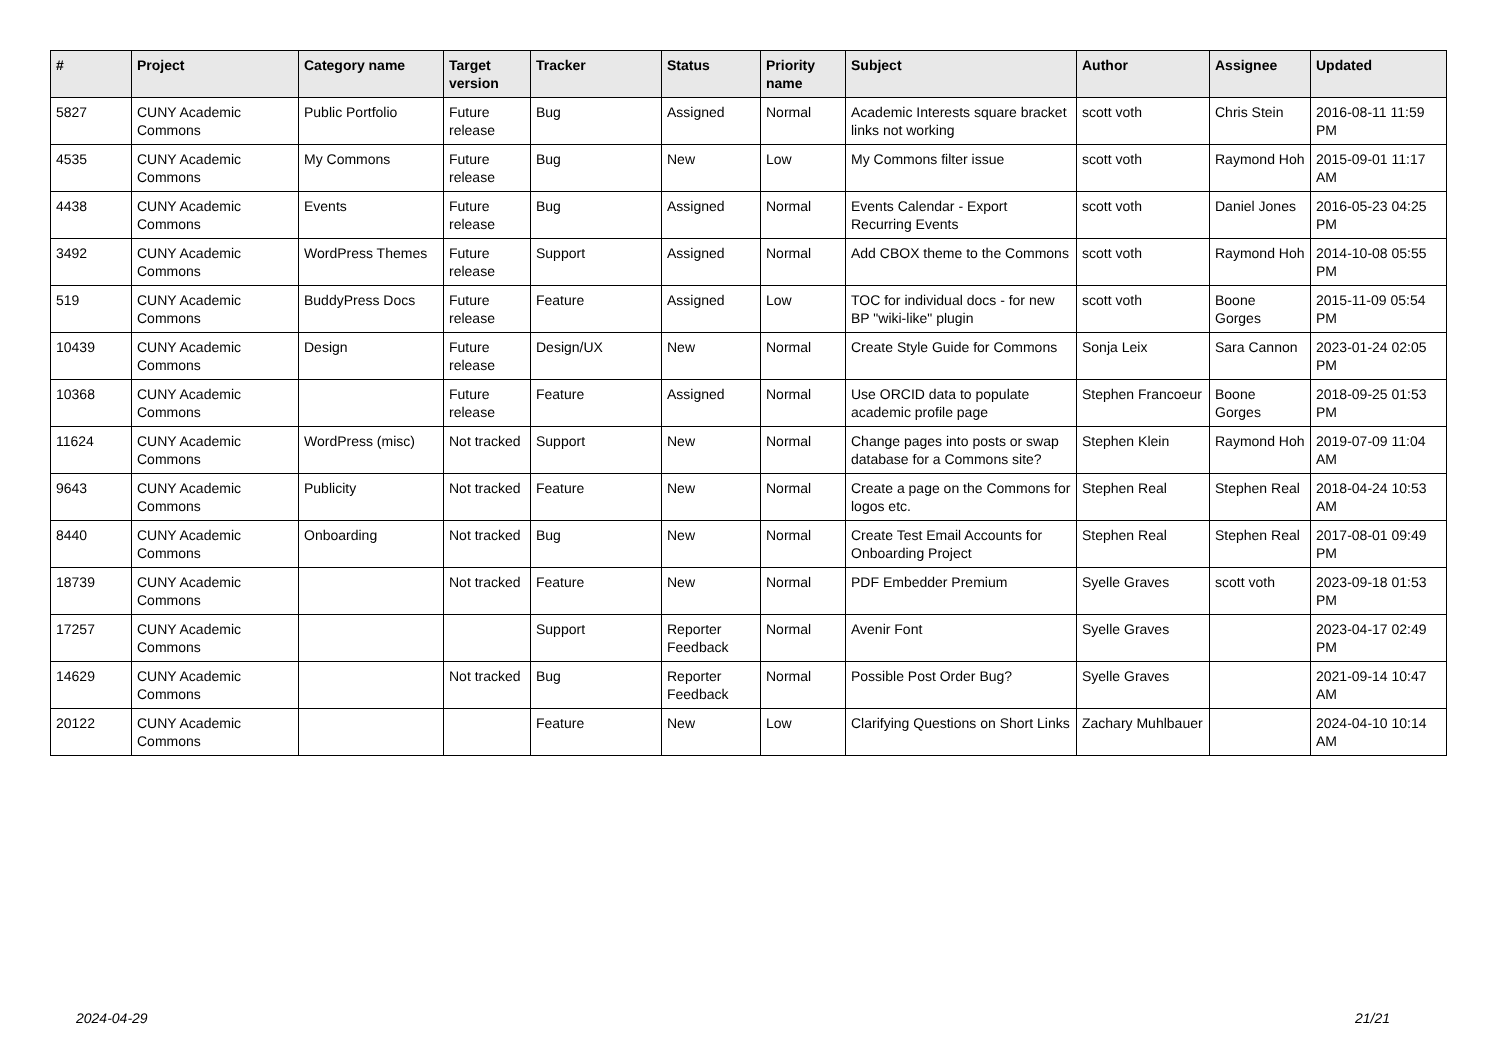| # | Project | Category name | Target version | Tracker | Status | Priority name | Subject | Author | Assignee | Updated |
| --- | --- | --- | --- | --- | --- | --- | --- | --- | --- | --- |
| 5827 | CUNY Academic Commons | Public Portfolio | Future release | Bug | Assigned | Normal | Academic Interests square bracket links not working | scott voth | Chris Stein | 2016-08-11 11:59 PM |
| 4535 | CUNY Academic Commons | My Commons | Future release | Bug | New | Low | My Commons filter issue | scott voth | Raymond Hoh | 2015-09-01 11:17 AM |
| 4438 | CUNY Academic Commons | Events | Future release | Bug | Assigned | Normal | Events Calendar - Export Recurring Events | scott voth | Daniel Jones | 2016-05-23 04:25 PM |
| 3492 | CUNY Academic Commons | WordPress Themes | Future release | Support | Assigned | Normal | Add CBOX theme to the Commons | scott voth | Raymond Hoh | 2014-10-08 05:55 PM |
| 519 | CUNY Academic Commons | BuddyPress Docs | Future release | Feature | Assigned | Low | TOC for individual docs - for new BP "wiki-like" plugin | scott voth | Boone Gorges | 2015-11-09 05:54 PM |
| 10439 | CUNY Academic Commons | Design | Future release | Design/UX | New | Normal | Create Style Guide for Commons | Sonja Leix | Sara Cannon | 2023-01-24 02:05 PM |
| 10368 | CUNY Academic Commons | | Future release | Feature | Assigned | Normal | Use ORCID data to populate academic profile page | Stephen Francoeur | Boone Gorges | 2018-09-25 01:53 PM |
| 11624 | CUNY Academic Commons | WordPress (misc) | Not tracked | Support | New | Normal | Change pages into posts or swap database for a Commons site? | Stephen Klein | Raymond Hoh | 2019-07-09 11:04 AM |
| 9643 | CUNY Academic Commons | Publicity | Not tracked | Feature | New | Normal | Create a page on the Commons for logos etc. | Stephen Real | Stephen Real | 2018-04-24 10:53 AM |
| 8440 | CUNY Academic Commons | Onboarding | Not tracked | Bug | New | Normal | Create Test Email Accounts for Onboarding Project | Stephen Real | Stephen Real | 2017-08-01 09:49 PM |
| 18739 | CUNY Academic Commons | | Not tracked | Feature | New | Normal | PDF Embedder Premium | Syelle Graves | scott voth | 2023-09-18 01:53 PM |
| 17257 | CUNY Academic Commons | | | Support | Reporter Feedback | Normal | Avenir Font | Syelle Graves | | 2023-04-17 02:49 PM |
| 14629 | CUNY Academic Commons | | Not tracked | Bug | Reporter Feedback | Normal | Possible Post Order Bug? | Syelle Graves | | 2021-09-14 10:47 AM |
| 20122 | CUNY Academic Commons | | | Feature | New | Low | Clarifying Questions on Short Links | Zachary Muhlbauer | | 2024-04-10 10:14 AM |
2024-04-29 21/21